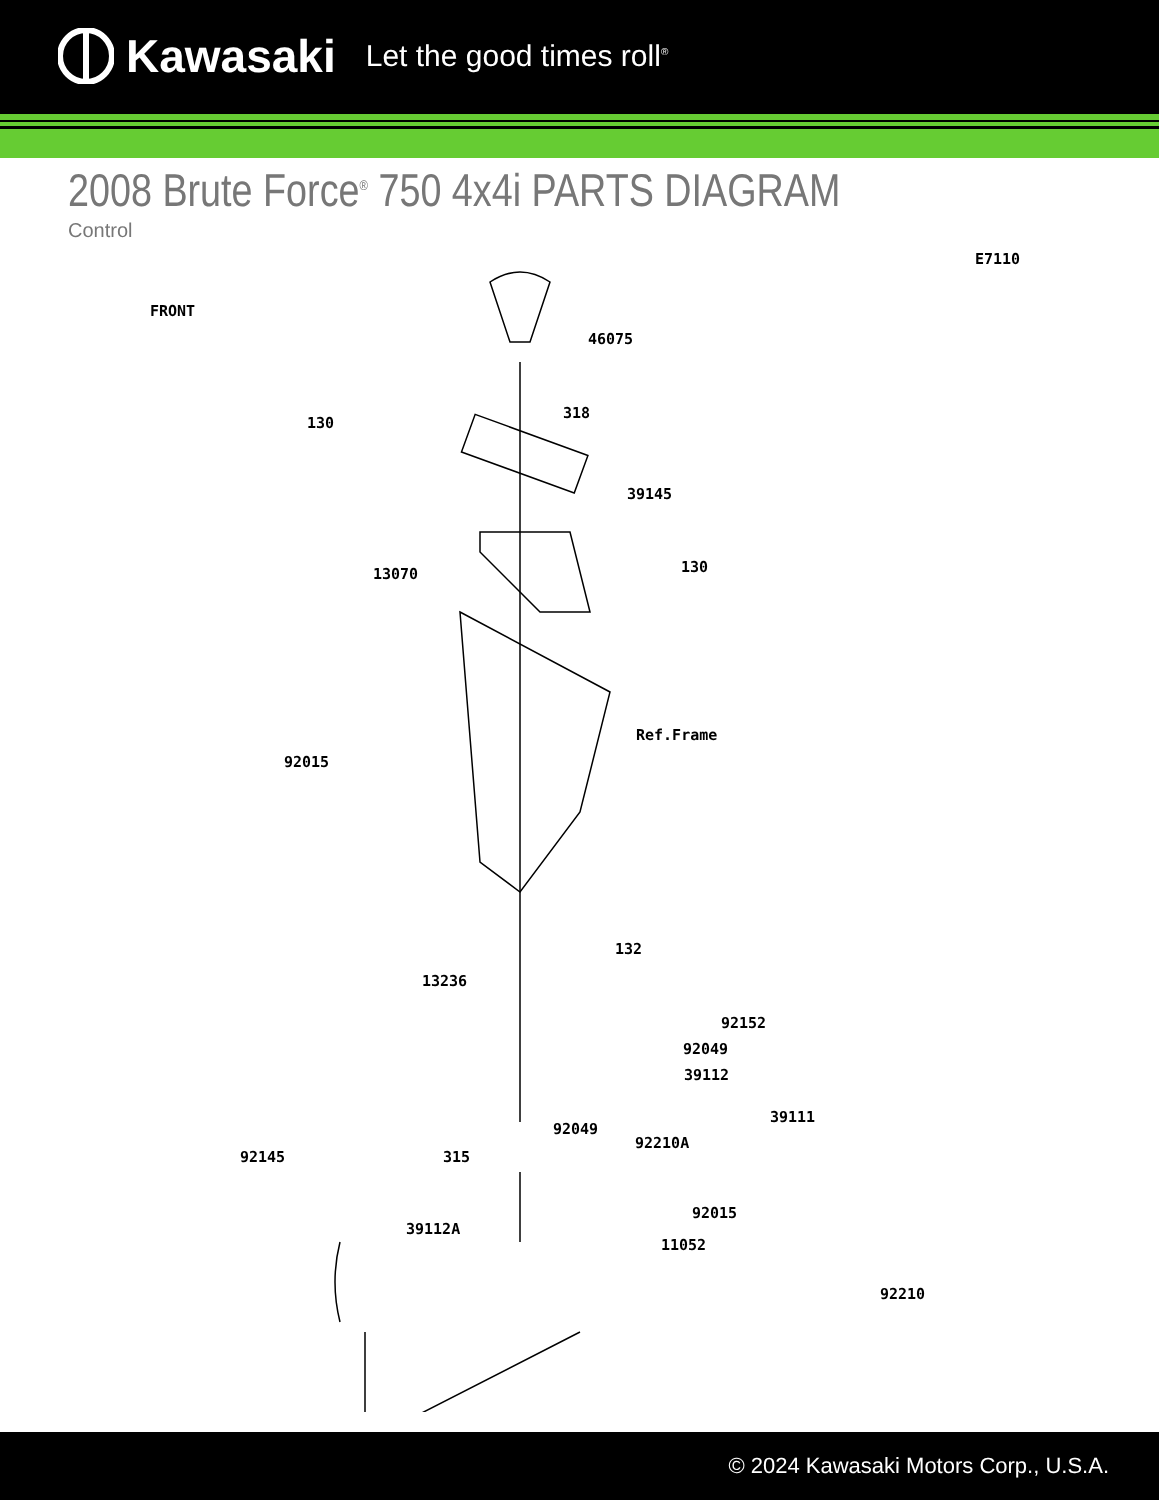Kawasaki Let the good times roll<sup>®</sup>
2008 Brute Force<sup>®</sup> 750 4x4i PARTS DIAGRAM
Control
E7110
FRONT
46075
318
130
39145
13070 130
Ref.Frame
92015
132
13236
92152
92049
39112
39111
92049
92210A
92145 315
92015
39112A
11052
92210
© 2024 Kawasaki Motors Corp., U.S.A.